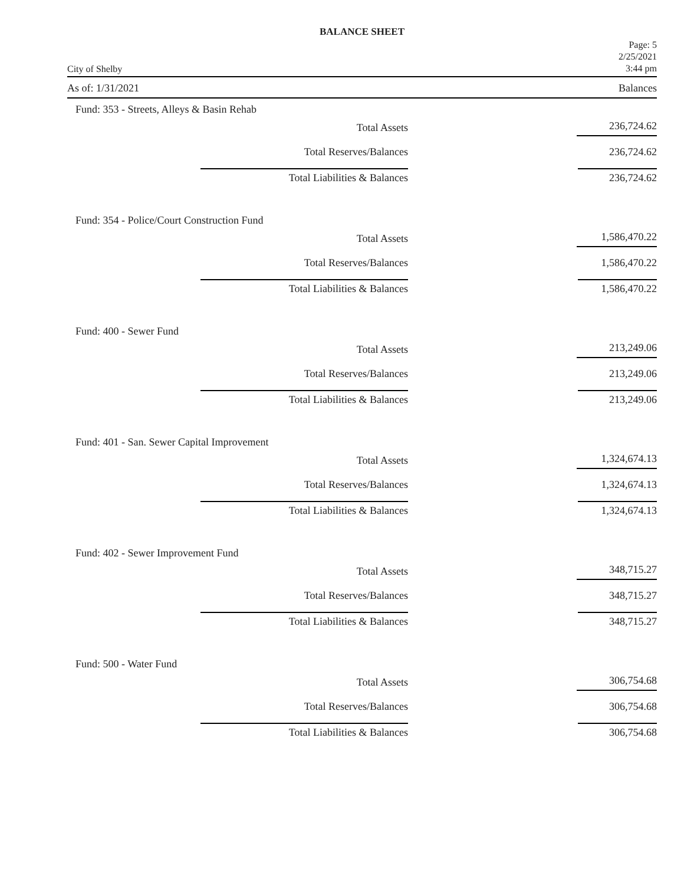BALANCE SHEET
City of Shelby Page: 5
2/25/2021
3:44 pm
As of: 1/31/2021 Balances
Fund: 353 - Streets, Alleys & Basin Rehab
| Total Assets | 236,724.62 |
| Total Reserves/Balances | 236,724.62 |
| Total Liabilities & Balances | 236,724.62 |
Fund: 354 - Police/Court Construction Fund
| Total Assets | 1,586,470.22 |
| Total Reserves/Balances | 1,586,470.22 |
| Total Liabilities & Balances | 1,586,470.22 |
Fund: 400 - Sewer Fund
| Total Assets | 213,249.06 |
| Total Reserves/Balances | 213,249.06 |
| Total Liabilities & Balances | 213,249.06 |
Fund: 401 - San. Sewer Capital Improvement
| Total Assets | 1,324,674.13 |
| Total Reserves/Balances | 1,324,674.13 |
| Total Liabilities & Balances | 1,324,674.13 |
Fund: 402 - Sewer Improvement Fund
| Total Assets | 348,715.27 |
| Total Reserves/Balances | 348,715.27 |
| Total Liabilities & Balances | 348,715.27 |
Fund: 500 - Water Fund
| Total Assets | 306,754.68 |
| Total Reserves/Balances | 306,754.68 |
| Total Liabilities & Balances | 306,754.68 |